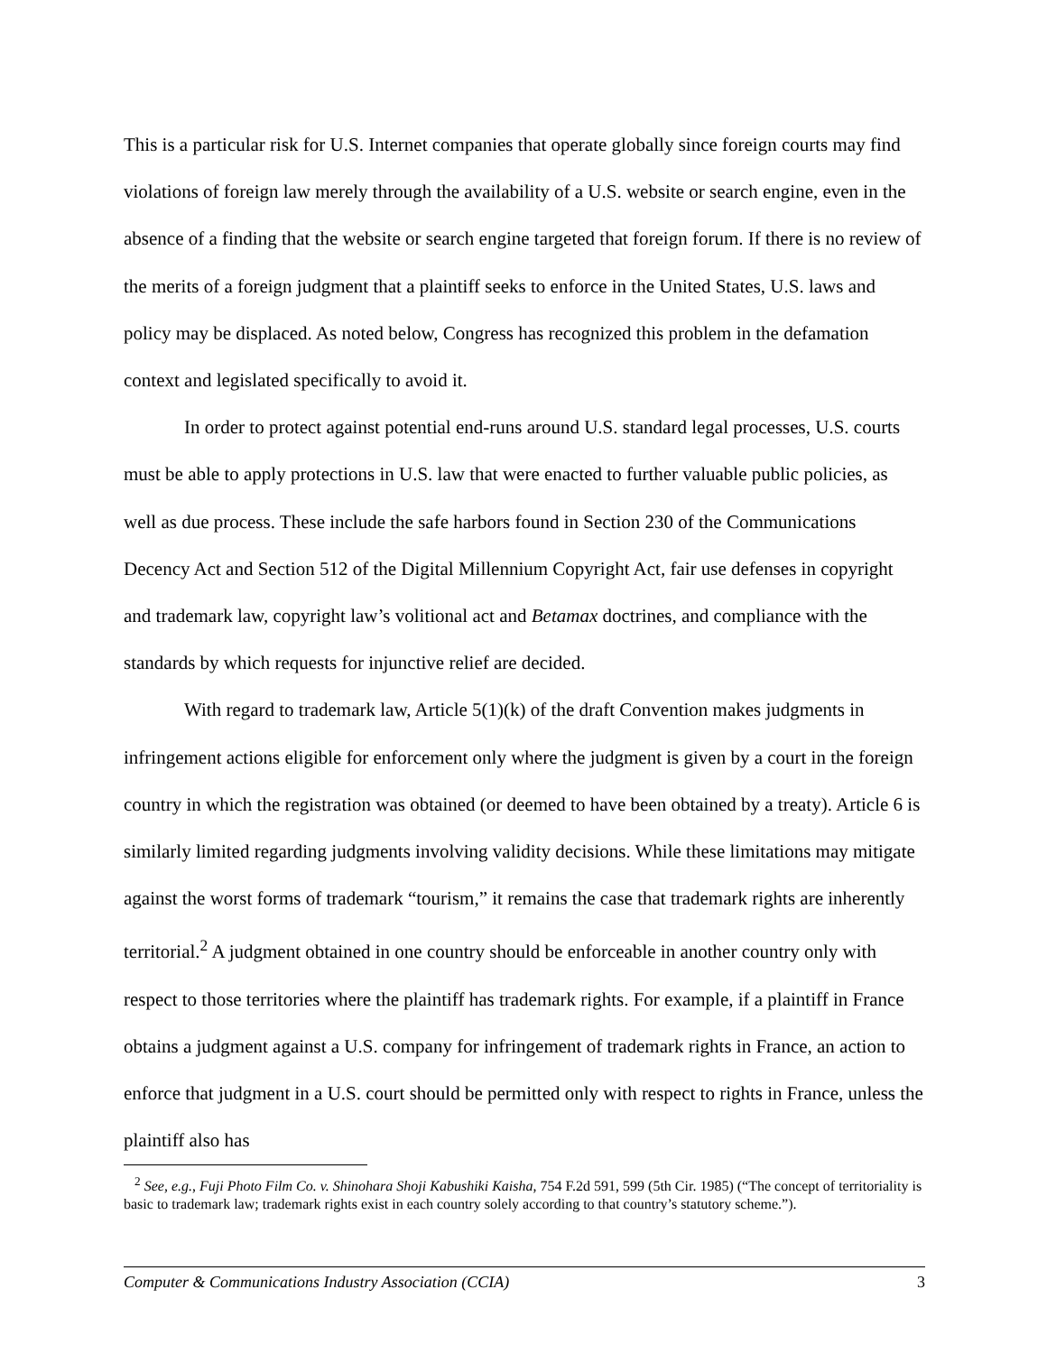This is a particular risk for U.S. Internet companies that operate globally since foreign courts may find violations of foreign law merely through the availability of a U.S. website or search engine, even in the absence of a finding that the website or search engine targeted that foreign forum. If there is no review of the merits of a foreign judgment that a plaintiff seeks to enforce in the United States, U.S. laws and policy may be displaced. As noted below, Congress has recognized this problem in the defamation context and legislated specifically to avoid it.
In order to protect against potential end-runs around U.S. standard legal processes, U.S. courts must be able to apply protections in U.S. law that were enacted to further valuable public policies, as well as due process. These include the safe harbors found in Section 230 of the Communications Decency Act and Section 512 of the Digital Millennium Copyright Act, fair use defenses in copyright and trademark law, copyright law’s volitional act and Betamax doctrines, and compliance with the standards by which requests for injunctive relief are decided.
With regard to trademark law, Article 5(1)(k) of the draft Convention makes judgments in infringement actions eligible for enforcement only where the judgment is given by a court in the foreign country in which the registration was obtained (or deemed to have been obtained by a treaty). Article 6 is similarly limited regarding judgments involving validity decisions. While these limitations may mitigate against the worst forms of trademark “tourism,” it remains the case that trademark rights are inherently territorial.<sup>2</sup> A judgment obtained in one country should be enforceable in another country only with respect to those territories where the plaintiff has trademark rights. For example, if a plaintiff in France obtains a judgment against a U.S. company for infringement of trademark rights in France, an action to enforce that judgment in a U.S. court should be permitted only with respect to rights in France, unless the plaintiff also has
<sup>2</sup> See, e.g., Fuji Photo Film Co. v. Shinohara Shoji Kabushiki Kaisha, 754 F.2d 591, 599 (5th Cir. 1985) (“The concept of territoriality is basic to trademark law; trademark rights exist in each country solely according to that country’s statutory scheme.”).
Computer & Communications Industry Association (CCIA) 3